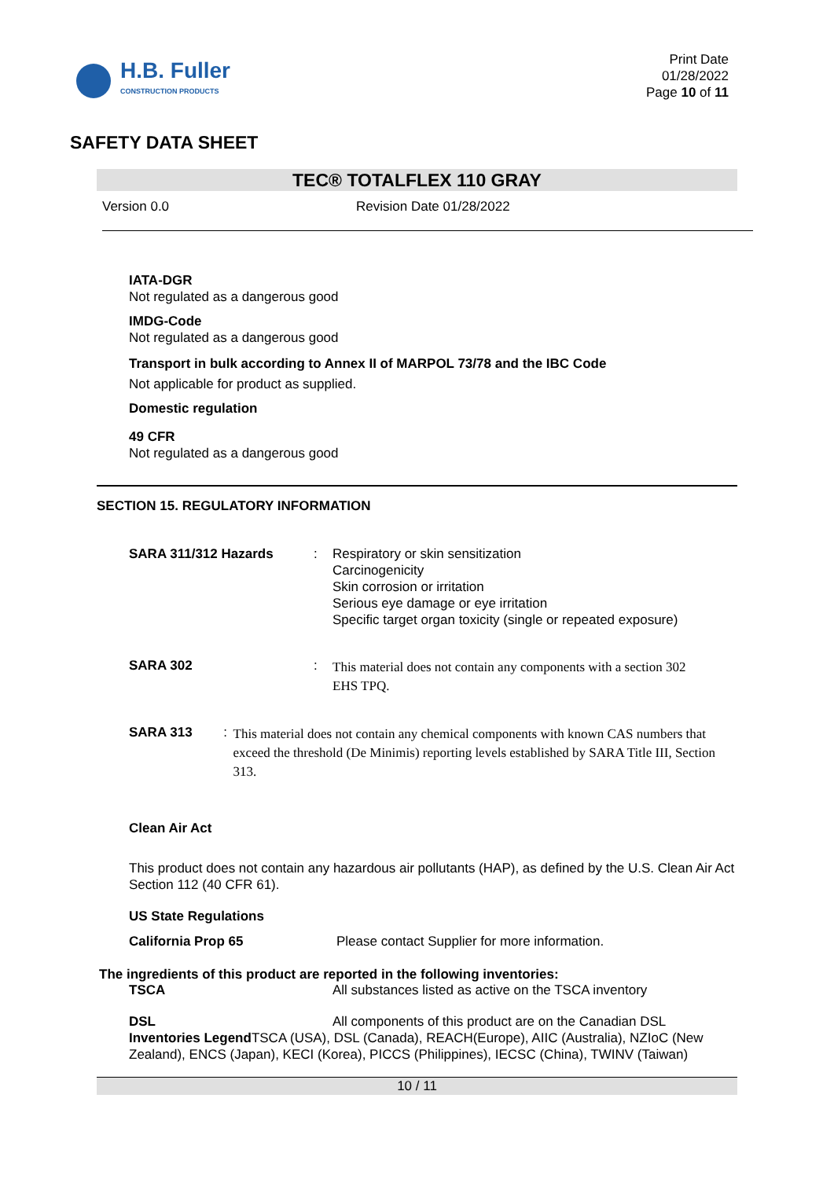H.B. Fuller
CONSTRUCTION PRODUCTS
Print Date
01/28/2022
Page 10 of 11
SAFETY DATA SHEET
TEC® TOTALFLEX 110 GRAY
Version 0.0 Revision Date 01/28/2022
IATA-DGR
Not regulated as a dangerous good
IMDG-Code
Not regulated as a dangerous good
Transport in bulk according to Annex II of MARPOL 73/78 and the IBC Code
Not applicable for product as supplied.
Domestic regulation
49 CFR
Not regulated as a dangerous good
SECTION 15. REGULATORY INFORMATION
SARA 311/312 Hazards : Respiratory or skin sensitization
Carcinogenicity
Skin corrosion or irritation
Serious eye damage or eye irritation
Specific target organ toxicity (single or repeated exposure)
SARA 302 :
This material does not contain any components with a section 302
EHS TPQ.
SARA 313 :
This material does not contain any chemical components with known CAS numbers that exceed the threshold (De Minimis) reporting levels established by SARA Title III, Section 313.
Clean Air Act
This product does not contain any hazardous air pollutants (HAP), as defined by the U.S. Clean Air Act Section 112 (40 CFR 61).
US State Regulations
California Prop 65 Please contact Supplier for more information.
The ingredients of this product are reported in the following inventories:
TSCA All substances listed as active on the TSCA inventory
DSL All components of this product are on the Canadian DSL
Inventories Legend TSCA (USA), DSL (Canada), REACH(Europe), AIIC (Australia), NZIoC (New Zealand), ENCS (Japan), KECI (Korea), PICCS (Philippines), IECSC (China), TWINV (Taiwan)
10 / 11